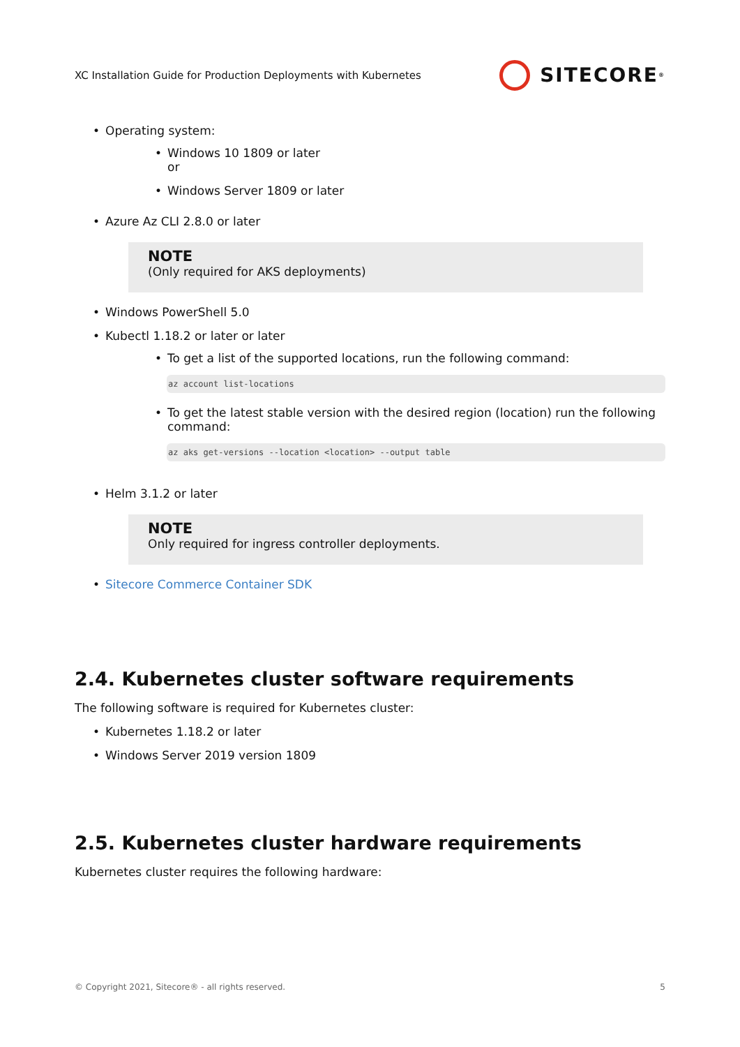XC Installation Guide for Production Deployments with Kubernetes
SITECORE<sup>®</sup>
• Operating system:
• Windows 10 1809 or later
or
• Windows Server 1809 or later
• Azure Az CLI 2.8.0 or later
NOTE
(Only required for AKS deployments)
• Windows PowerShell 5.0
• Kubectl 1.18.2 or later or later
• To get a list of the supported locations, run the following command:
az account list-locations
• To get the latest stable version with the desired region (location) run the following command:
az aks get-versions --location <location> --output table
• Helm 3.1.2 or later
NOTE
Only required for ingress controller deployments.
• Sitecore Commerce Container SDK
2.4. Kubernetes cluster software requirements
The following software is required for Kubernetes cluster:
• Kubernetes 1.18.2 or later
• Windows Server 2019 version 1809
2.5. Kubernetes cluster hardware requirements
Kubernetes cluster requires the following hardware:
© Copyright 2021, Sitecore® - all rights reserved. 5